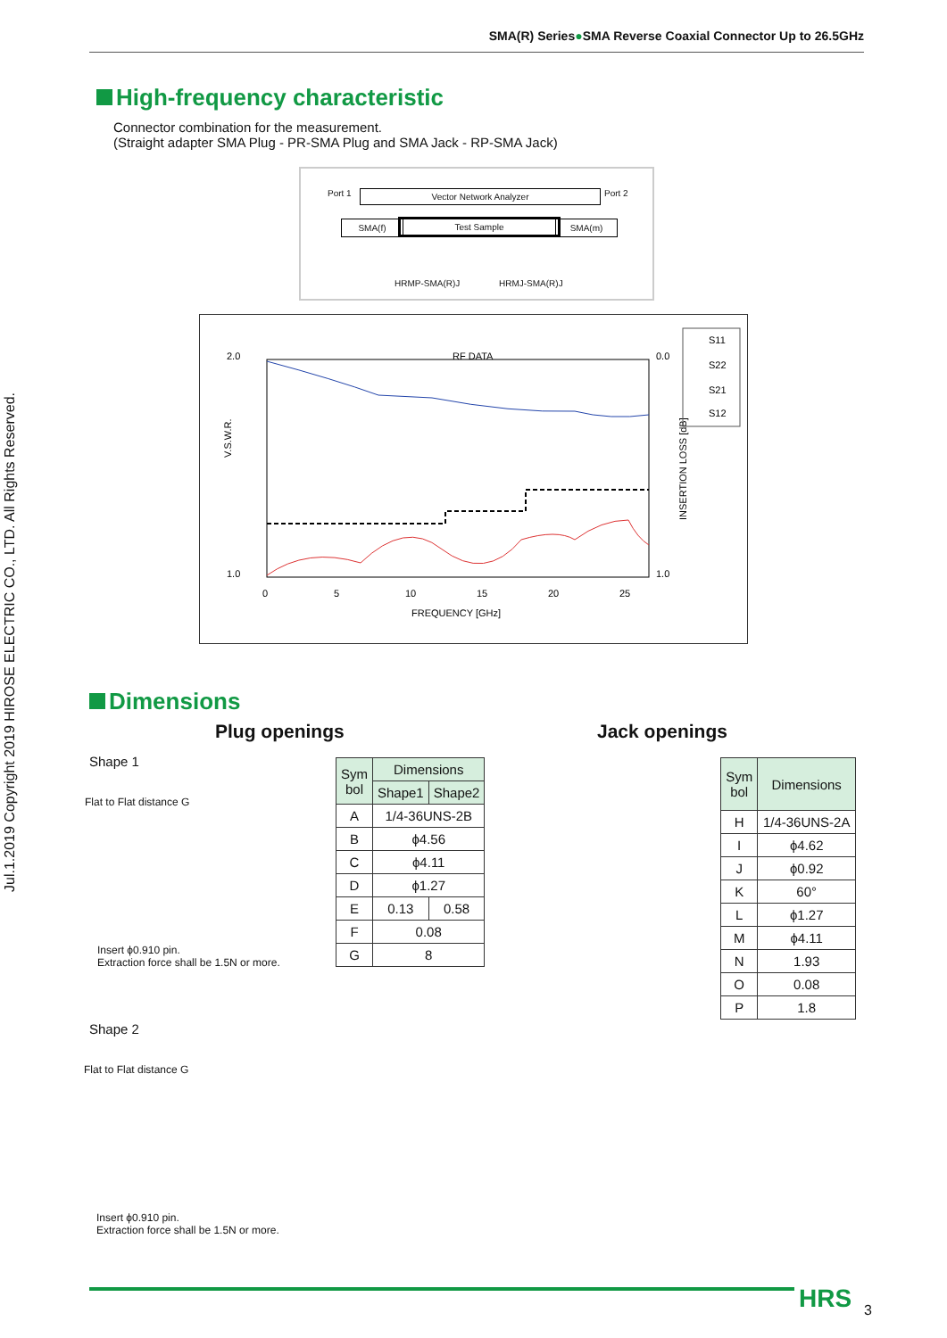SMA(R) Series●SMA Reverse Coaxial Connector Up to 26.5GHz
Jul.1.2019 Copyright 2019 HIROSE ELECTRIC CO., LTD. All Rights Reserved.
High-frequency characteristic
Connector combination for the measurement.
(Straight adapter SMA Plug - PR-SMA Plug and SMA Jack - RP-SMA Jack)
Vector Network Analyzer
Port 1 Port 2
SMA(f) Test Sample SMA(m)
HRMP-SMA(R)J HRMJ-SMA(R)J
RF DATA
2.0
1.0
0.0
1.0
0
5
10
15
20
25
FREQUENCY [GHz]
V.S.W.R.
INSERTION LOSS [dB]
S11
S22
S21
S12
Dimensions
Plug openings Jack openings
Shape 1
Flat to Flat distance G
Insert ϕ0.910 pin.
Extraction force shall be 1.5N or more.
| Sym bol | Dimensions | |
| --- | --- | --- |
| | Shape1 | Shape2 |
| A | 1/4-36UNS-2B | |
| B | ϕ4.56 | |
| C | ϕ4.11 | |
| D | ϕ1.27 | |
| E | 0.13 | 0.58 |
| F | 0.08 | |
| G | 8 | |
| Sym bol | Dimensions |
| --- | --- |
| H | 1/4-36UNS-2A |
| I | ϕ4.62 |
| J | ϕ0.92 |
| K | 60° |
| L | ϕ1.27 |
| M | ϕ4.11 |
| N | 1.93 |
| O | 0.08 |
| P | 1.8 |
Shape 2
Flat to Flat distance G
Insert ϕ0.910 pin.
Extraction force shall be 1.5N or more.
HRS 3